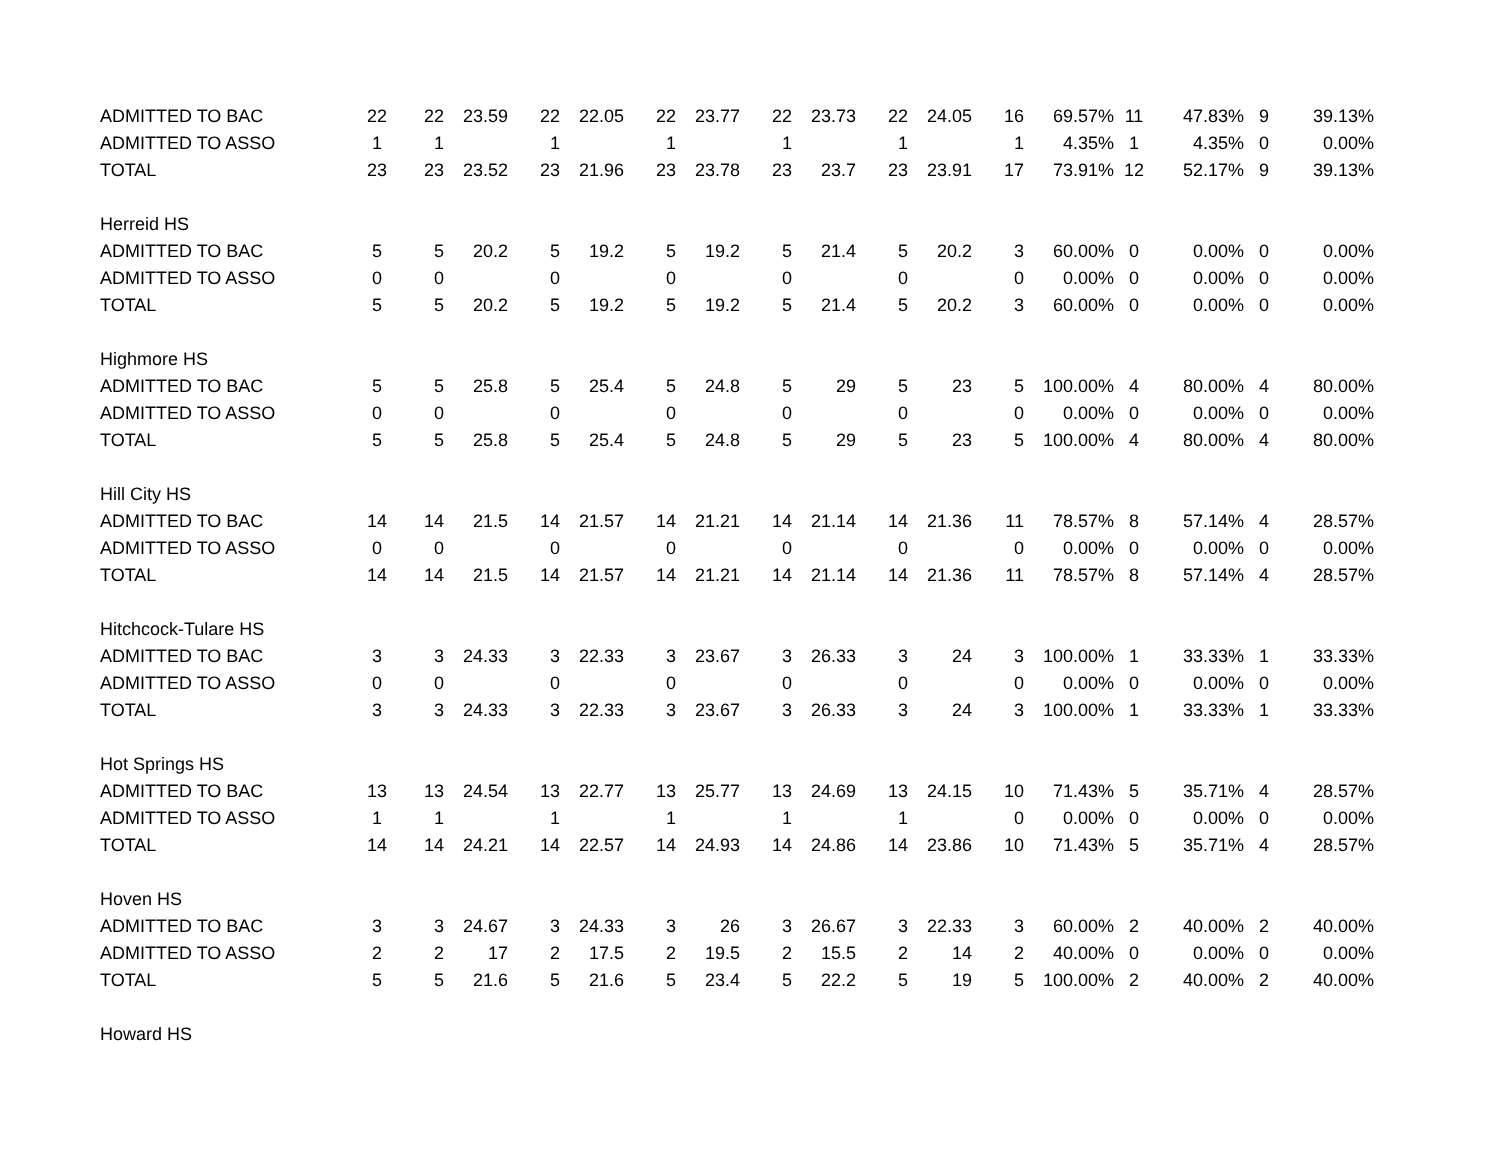| ADMITTED TO BAC | 22 | 22 | 23.59 | 22 | 22.05 | 22 | 23.77 | 22 | 23.73 | 22 | 24.05 | 16 | 69.57% | 11 | 47.83% | 9 | 39.13% |
| ADMITTED TO ASSO | 1 | 1 | | 1 | | 1 | | 1 | | 1 | | 1 | 4.35% | 1 | 4.35% | 0 | 0.00% |
| TOTAL | 23 | 23 | 23.52 | 23 | 21.96 | 23 | 23.78 | 23 | 23.7 | 23 | 23.91 | 17 | 73.91% | 12 | 52.17% | 9 | 39.13% |
| Herreid HS | | | | | | | | | | | | | | | | | |
| ADMITTED TO BAC | 5 | 5 | 20.2 | 5 | 19.2 | 5 | 19.2 | 5 | 21.4 | 5 | 20.2 | 3 | 60.00% | 0 | 0.00% | 0 | 0.00% |
| ADMITTED TO ASSO | 0 | 0 | | 0 | | 0 | | 0 | | 0 | | 0 | 0.00% | 0 | 0.00% | 0 | 0.00% |
| TOTAL | 5 | 5 | 20.2 | 5 | 19.2 | 5 | 19.2 | 5 | 21.4 | 5 | 20.2 | 3 | 60.00% | 0 | 0.00% | 0 | 0.00% |
| Highmore HS | | | | | | | | | | | | | | | | | |
| ADMITTED TO BAC | 5 | 5 | 25.8 | 5 | 25.4 | 5 | 24.8 | 5 | 29 | 5 | 23 | 5 | 100.00% | 4 | 80.00% | 4 | 80.00% |
| ADMITTED TO ASSO | 0 | 0 | | 0 | | 0 | | 0 | | 0 | | 0 | 0.00% | 0 | 0.00% | 0 | 0.00% |
| TOTAL | 5 | 5 | 25.8 | 5 | 25.4 | 5 | 24.8 | 5 | 29 | 5 | 23 | 5 | 100.00% | 4 | 80.00% | 4 | 80.00% |
| Hill City HS | | | | | | | | | | | | | | | | | |
| ADMITTED TO BAC | 14 | 14 | 21.5 | 14 | 21.57 | 14 | 21.21 | 14 | 21.14 | 14 | 21.36 | 11 | 78.57% | 8 | 57.14% | 4 | 28.57% |
| ADMITTED TO ASSO | 0 | 0 | | 0 | | 0 | | 0 | | 0 | | 0 | 0.00% | 0 | 0.00% | 0 | 0.00% |
| TOTAL | 14 | 14 | 21.5 | 14 | 21.57 | 14 | 21.21 | 14 | 21.14 | 14 | 21.36 | 11 | 78.57% | 8 | 57.14% | 4 | 28.57% |
| Hitchcock-Tulare HS | | | | | | | | | | | | | | | | | |
| ADMITTED TO BAC | 3 | 3 | 24.33 | 3 | 22.33 | 3 | 23.67 | 3 | 26.33 | 3 | 24 | 3 | 100.00% | 1 | 33.33% | 1 | 33.33% |
| ADMITTED TO ASSO | 0 | 0 | | 0 | | 0 | | 0 | | 0 | | 0 | 0.00% | 0 | 0.00% | 0 | 0.00% |
| TOTAL | 3 | 3 | 24.33 | 3 | 22.33 | 3 | 23.67 | 3 | 26.33 | 3 | 24 | 3 | 100.00% | 1 | 33.33% | 1 | 33.33% |
| Hot Springs HS | | | | | | | | | | | | | | | | | |
| ADMITTED TO BAC | 13 | 13 | 24.54 | 13 | 22.77 | 13 | 25.77 | 13 | 24.69 | 13 | 24.15 | 10 | 71.43% | 5 | 35.71% | 4 | 28.57% |
| ADMITTED TO ASSO | 1 | 1 | | 1 | | 1 | | 1 | | 1 | | 0 | 0.00% | 0 | 0.00% | 0 | 0.00% |
| TOTAL | 14 | 14 | 24.21 | 14 | 22.57 | 14 | 24.93 | 14 | 24.86 | 14 | 23.86 | 10 | 71.43% | 5 | 35.71% | 4 | 28.57% |
| Hoven HS | | | | | | | | | | | | | | | | | |
| ADMITTED TO BAC | 3 | 3 | 24.67 | 3 | 24.33 | 3 | 26 | 3 | 26.67 | 3 | 22.33 | 3 | 60.00% | 2 | 40.00% | 2 | 40.00% |
| ADMITTED TO ASSO | 2 | 2 | 17 | 2 | 17.5 | 2 | 19.5 | 2 | 15.5 | 2 | 14 | 2 | 40.00% | 0 | 0.00% | 0 | 0.00% |
| TOTAL | 5 | 5 | 21.6 | 5 | 21.6 | 5 | 23.4 | 5 | 22.2 | 5 | 19 | 5 | 100.00% | 2 | 40.00% | 2 | 40.00% |
| Howard HS | | | | | | | | | | | | | | | | | |